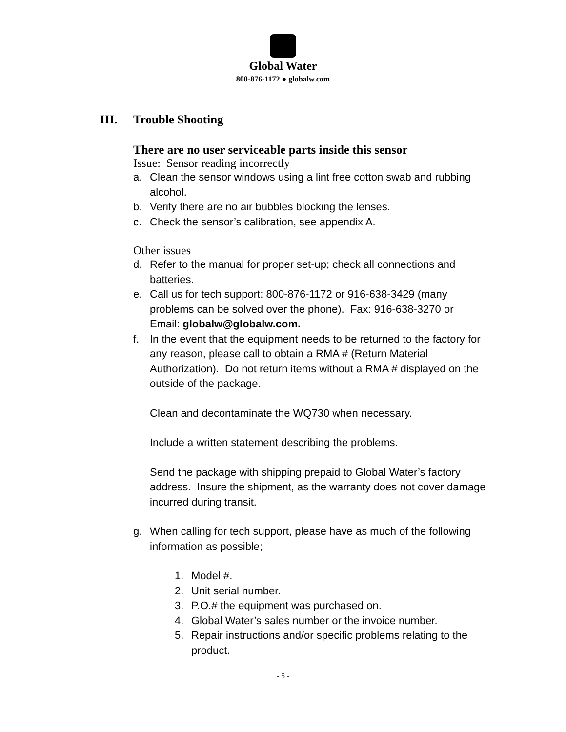Global Water
800-876-1172 ● globalw.com
III. Trouble Shooting
There are no user serviceable parts inside this sensor
Issue: Sensor reading incorrectly
a. Clean the sensor windows using a lint free cotton swab and rubbing alcohol.
b. Verify there are no air bubbles blocking the lenses.
c. Check the sensor’s calibration, see appendix A.
Other issues
d. Refer to the manual for proper set-up; check all connections and batteries.
e. Call us for tech support: 800-876-1172 or 916-638-3429 (many problems can be solved over the phone). Fax: 916-638-3270 or Email: globalw@globalw.com.
f. In the event that the equipment needs to be returned to the factory for any reason, please call to obtain a RMA # (Return Material Authorization). Do not return items without a RMA # displayed on the outside of the package.
Clean and decontaminate the WQ730 when necessary.
Include a written statement describing the problems.
Send the package with shipping prepaid to Global Water’s factory address. Insure the shipment, as the warranty does not cover damage incurred during transit.
g. When calling for tech support, please have as much of the following information as possible;
1. Model #.
2. Unit serial number.
3. P.O.# the equipment was purchased on.
4. Global Water’s sales number or the invoice number.
5. Repair instructions and/or specific problems relating to the product.
- 5 -